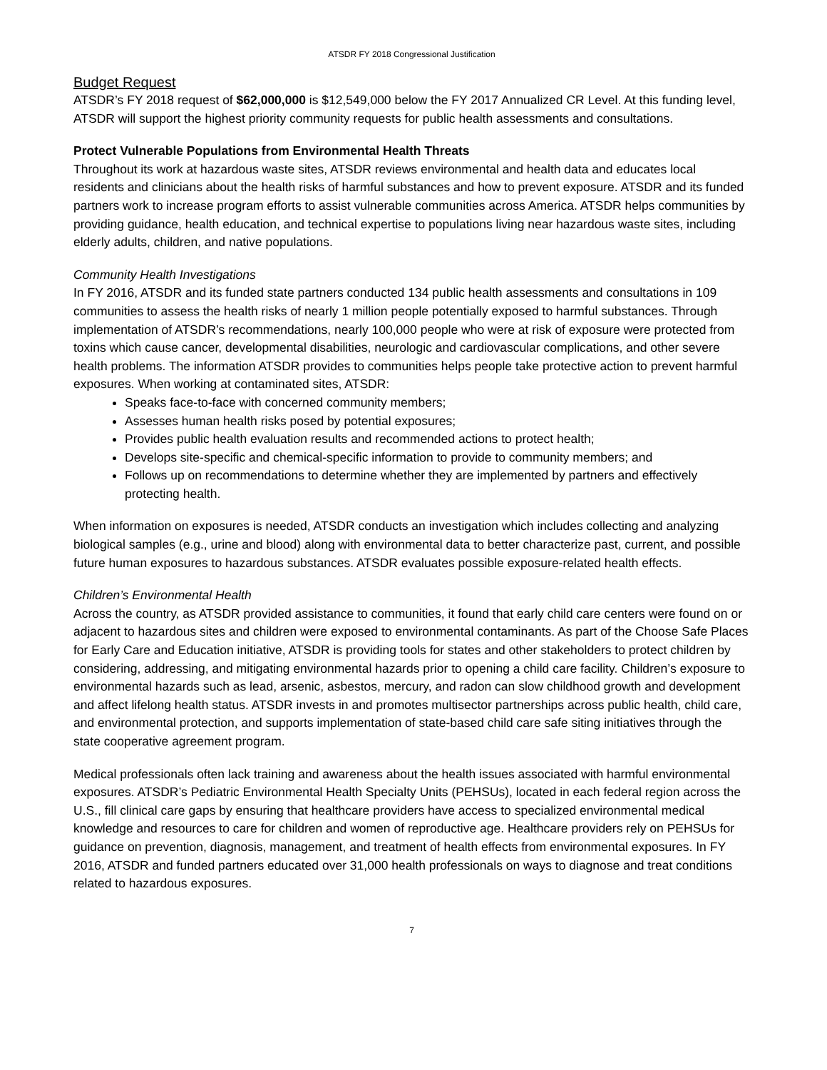ATSDR FY 2018 Congressional Justification
Budget Request
ATSDR’s FY 2018 request of $62,000,000 is $12,549,000 below the FY 2017 Annualized CR Level. At this funding level, ATSDR will support the highest priority community requests for public health assessments and consultations.
Protect Vulnerable Populations from Environmental Health Threats
Throughout its work at hazardous waste sites, ATSDR reviews environmental and health data and educates local residents and clinicians about the health risks of harmful substances and how to prevent exposure. ATSDR and its funded partners work to increase program efforts to assist vulnerable communities across America. ATSDR helps communities by providing guidance, health education, and technical expertise to populations living near hazardous waste sites, including elderly adults, children, and native populations.
Community Health Investigations
In FY 2016, ATSDR and its funded state partners conducted 134 public health assessments and consultations in 109 communities to assess the health risks of nearly 1 million people potentially exposed to harmful substances. Through implementation of ATSDR’s recommendations, nearly 100,000 people who were at risk of exposure were protected from toxins which cause cancer, developmental disabilities, neurologic and cardiovascular complications, and other severe health problems. The information ATSDR provides to communities helps people take protective action to prevent harmful exposures. When working at contaminated sites, ATSDR:
Speaks face-to-face with concerned community members;
Assesses human health risks posed by potential exposures;
Provides public health evaluation results and recommended actions to protect health;
Develops site-specific and chemical-specific information to provide to community members; and
Follows up on recommendations to determine whether they are implemented by partners and effectively protecting health.
When information on exposures is needed, ATSDR conducts an investigation which includes collecting and analyzing biological samples (e.g., urine and blood) along with environmental data to better characterize past, current, and possible future human exposures to hazardous substances. ATSDR evaluates possible exposure-related health effects.
Children’s Environmental Health
Across the country, as ATSDR provided assistance to communities, it found that early child care centers were found on or adjacent to hazardous sites and children were exposed to environmental contaminants. As part of the Choose Safe Places for Early Care and Education initiative, ATSDR is providing tools for states and other stakeholders to protect children by considering, addressing, and mitigating environmental hazards prior to opening a child care facility. Children’s exposure to environmental hazards such as lead, arsenic, asbestos, mercury, and radon can slow childhood growth and development and affect lifelong health status. ATSDR invests in and promotes multisector partnerships across public health, child care, and environmental protection, and supports implementation of state-based child care safe siting initiatives through the state cooperative agreement program.
Medical professionals often lack training and awareness about the health issues associated with harmful environmental exposures. ATSDR’s Pediatric Environmental Health Specialty Units (PEHSUs), located in each federal region across the U.S., fill clinical care gaps by ensuring that healthcare providers have access to specialized environmental medical knowledge and resources to care for children and women of reproductive age. Healthcare providers rely on PEHSUs for guidance on prevention, diagnosis, management, and treatment of health effects from environmental exposures. In FY 2016, ATSDR and funded partners educated over 31,000 health professionals on ways to diagnose and treat conditions related to hazardous exposures.
7